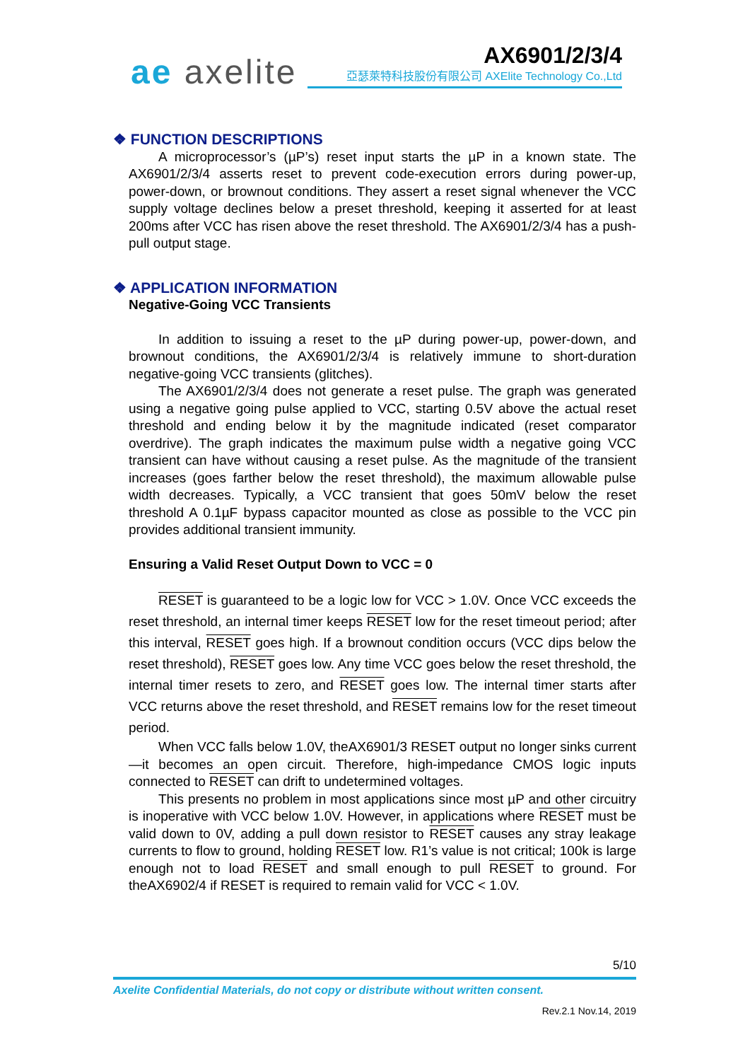ae axelite AX6901/2/3/4
亞瑟萊特科技股份有限公司 AXElite Technology Co.,Ltd
❖ FUNCTION DESCRIPTIONS
A microprocessor’s (µP’s) reset input starts the µP in a known state. The AX6901/2/3/4 asserts reset to prevent code-execution errors during power-up, power-down, or brownout conditions. They assert a reset signal whenever the VCC supply voltage declines below a preset threshold, keeping it asserted for at least 200ms after VCC has risen above the reset threshold. The AX6901/2/3/4 has a push-pull output stage.
❖ APPLICATION INFORMATION
Negative-Going VCC Transients
In addition to issuing a reset to the µP during power-up, power-down, and brownout conditions, the AX6901/2/3/4 is relatively immune to short-duration negative-going VCC transients (glitches).
The AX6901/2/3/4 does not generate a reset pulse. The graph was generated using a negative going pulse applied to VCC, starting 0.5V above the actual reset threshold and ending below it by the magnitude indicated (reset comparator overdrive). The graph indicates the maximum pulse width a negative going VCC transient can have without causing a reset pulse. As the magnitude of the transient increases (goes farther below the reset threshold), the maximum allowable pulse width decreases. Typically, a VCC transient that goes 50mV below the reset threshold A 0.1µF bypass capacitor mounted as close as possible to the VCC pin provides additional transient immunity.
Ensuring a Valid Reset Output Down to VCC = 0
RESET is guaranteed to be a logic low for VCC > 1.0V. Once VCC exceeds the reset threshold, an internal timer keeps RESET low for the reset timeout period; after this interval, RESET goes high. If a brownout condition occurs (VCC dips below the reset threshold), RESET goes low. Any time VCC goes below the reset threshold, the internal timer resets to zero, and RESET goes low. The internal timer starts after VCC returns above the reset threshold, and RESET remains low for the reset timeout period.
When VCC falls below 1.0V, theAX6901/3 RESET output no longer sinks current—it becomes an open circuit. Therefore, high-impedance CMOS logic inputs connected to RESET can drift to undetermined voltages.
This presents no problem in most applications since most µP and other circuitry is inoperative with VCC below 1.0V. However, in applications where RESET must be valid down to 0V, adding a pull down resistor to RESET causes any stray leakage currents to flow to ground, holding RESET low. R1’s value is not critical; 100k is large enough not to load RESET and small enough to pull RESET to ground. For theAX6902/4 if RESET is required to remain valid for VCC < 1.0V.
5/10
Axelite Confidential Materials, do not copy or distribute without written consent.
Rev.2.1 Nov.14, 2019